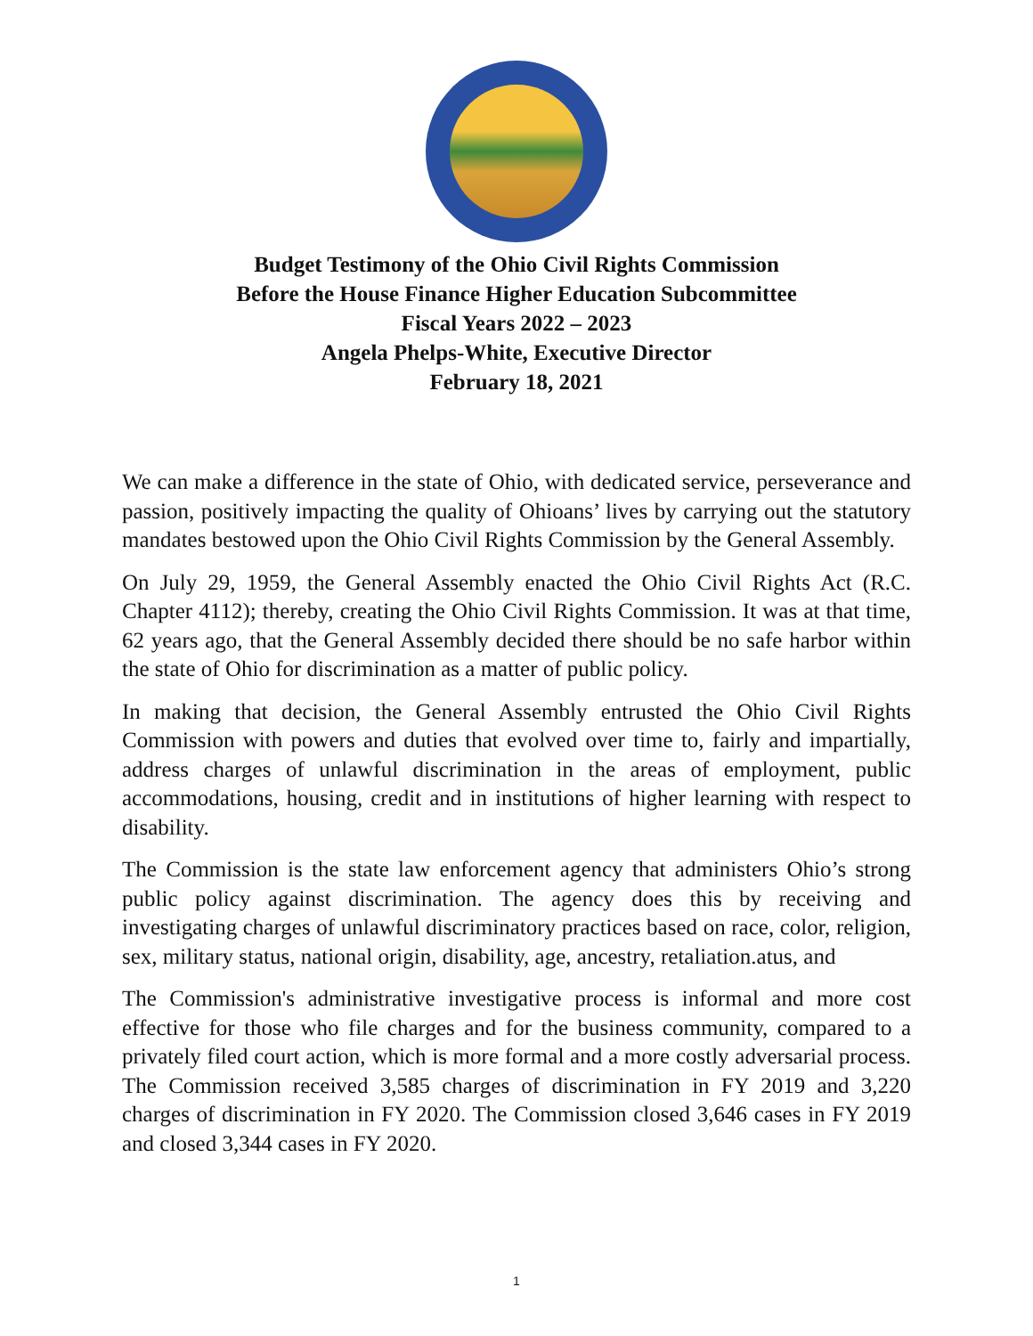Budget Testimony of the Ohio Civil Rights Commission
Before the House Finance Higher Education Subcommittee
Fiscal Years 2022 – 2023
Angela Phelps-White, Executive Director
February 18, 2021
We can make a difference in the state of Ohio, with dedicated service, perseverance and passion, positively impacting the quality of Ohioans’ lives by carrying out the statutory mandates bestowed upon the Ohio Civil Rights Commission by the General Assembly.
On July 29, 1959, the General Assembly enacted the Ohio Civil Rights Act (R.C. Chapter 4112); thereby, creating the Ohio Civil Rights Commission. It was at that time, 62 years ago, that the General Assembly decided there should be no safe harbor within the state of Ohio for discrimination as a matter of public policy.
In making that decision, the General Assembly entrusted the Ohio Civil Rights Commission with powers and duties that evolved over time to, fairly and impartially, address charges of unlawful discrimination in the areas of employment, public accommodations, housing, credit and in institutions of higher learning with respect to disability.
The Commission is the state law enforcement agency that administers Ohio’s strong public policy against discrimination. The agency does this by receiving and investigating charges of unlawful discriminatory practices based on race, color, religion, sex, military status, national origin, disability, age, ancestry, retaliation.atus, and
The Commission's administrative investigative process is informal and more cost effective for those who file charges and for the business community, compared to a privately filed court action, which is more formal and a more costly adversarial process. The Commission received 3,585 charges of discrimination in FY 2019 and 3,220 charges of discrimination in FY 2020. The Commission closed 3,646 cases in FY 2019 and closed 3,344 cases in FY 2020.
1